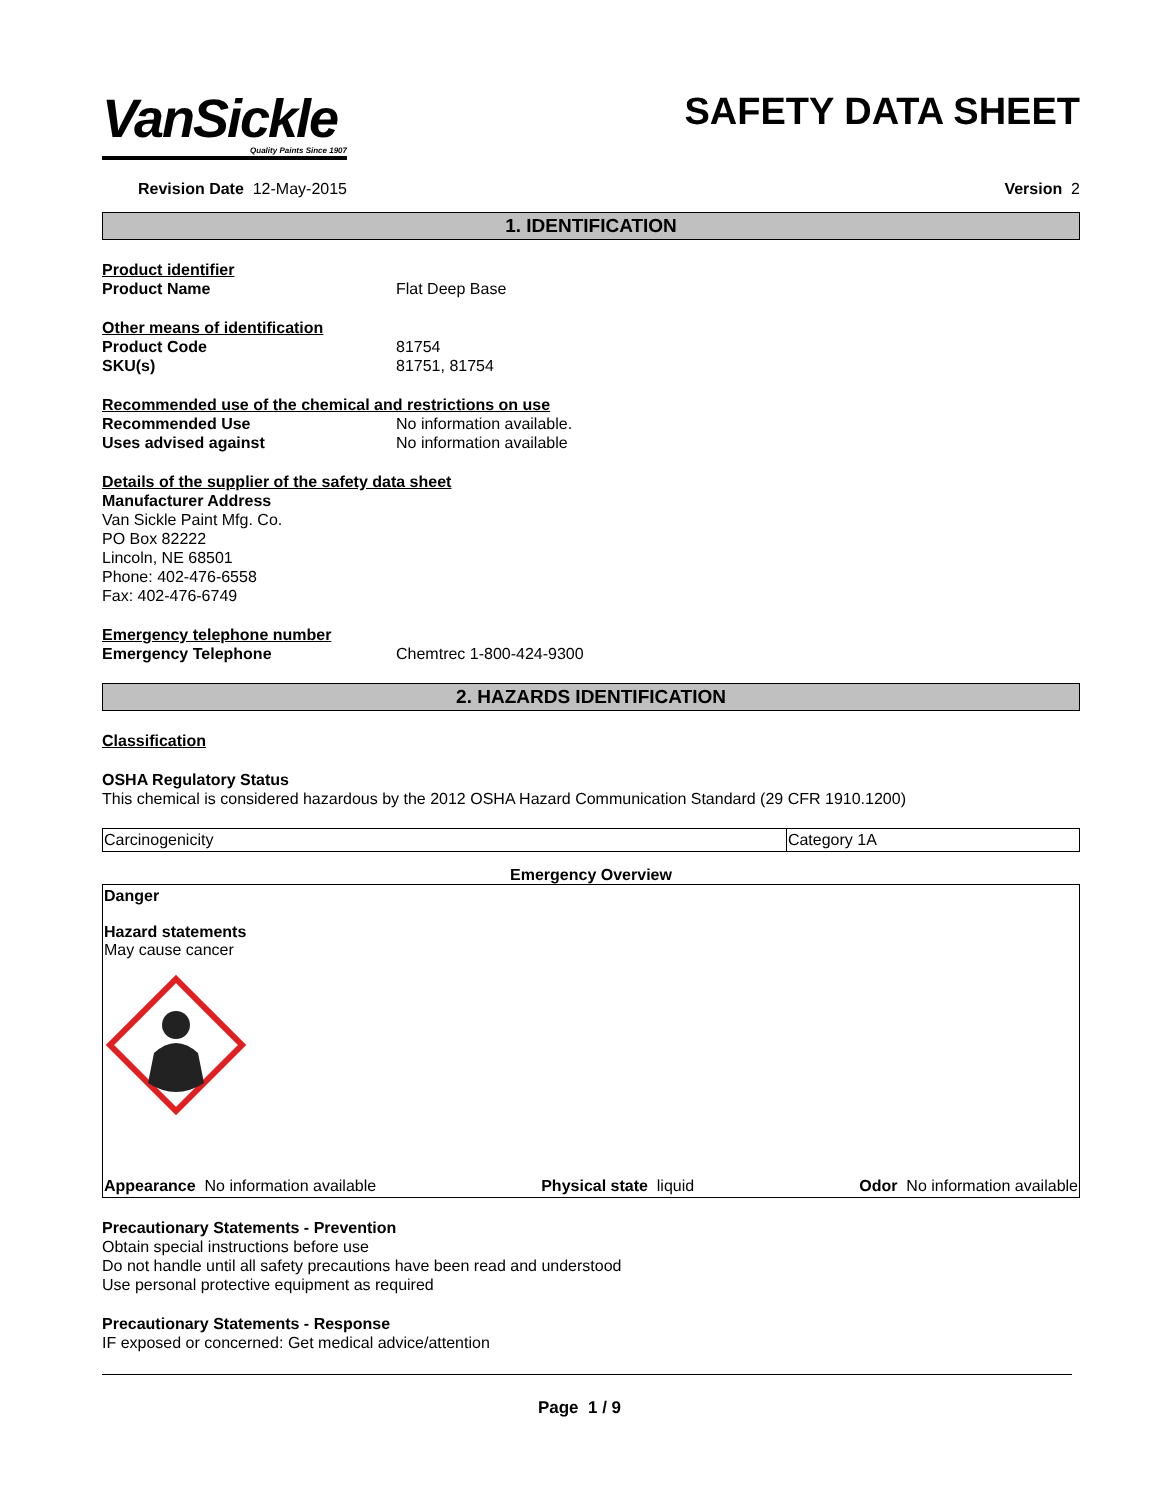VanSickle
Quality Paints Since 1907
SAFETY DATA SHEET
Revision Date 12-May-2015 Version 2
1. IDENTIFICATION
Product identifier
Product Name Flat Deep Base
Other means of identification
Product Code 81754
SKU(s) 81751, 81754
Recommended use of the chemical and restrictions on use
Recommended Use No information available.
Uses advised against No information available
Details of the supplier of the safety data sheet
Manufacturer Address
Van Sickle Paint Mfg. Co.
PO Box 82222
Lincoln, NE 68501
Phone: 402-476-6558
Fax: 402-476-6749
Emergency telephone number
Emergency Telephone Chemtrec 1-800-424-9300
2. HAZARDS IDENTIFICATION
Classification
OSHA Regulatory Status
This chemical is considered hazardous by the 2012 OSHA Hazard Communication Standard (29 CFR 1910.1200)
| Carcinogenicity | Category 1A |
Emergency Overview
Danger
Hazard statements
May cause cancer
Appearance No information available Physical state liquid Odor No information available
Precautionary Statements - Prevention
Obtain special instructions before use
Do not handle until all safety precautions have been read and understood
Use personal protective equipment as required
Precautionary Statements - Response
IF exposed or concerned: Get medical advice/attention
Page 1 / 9